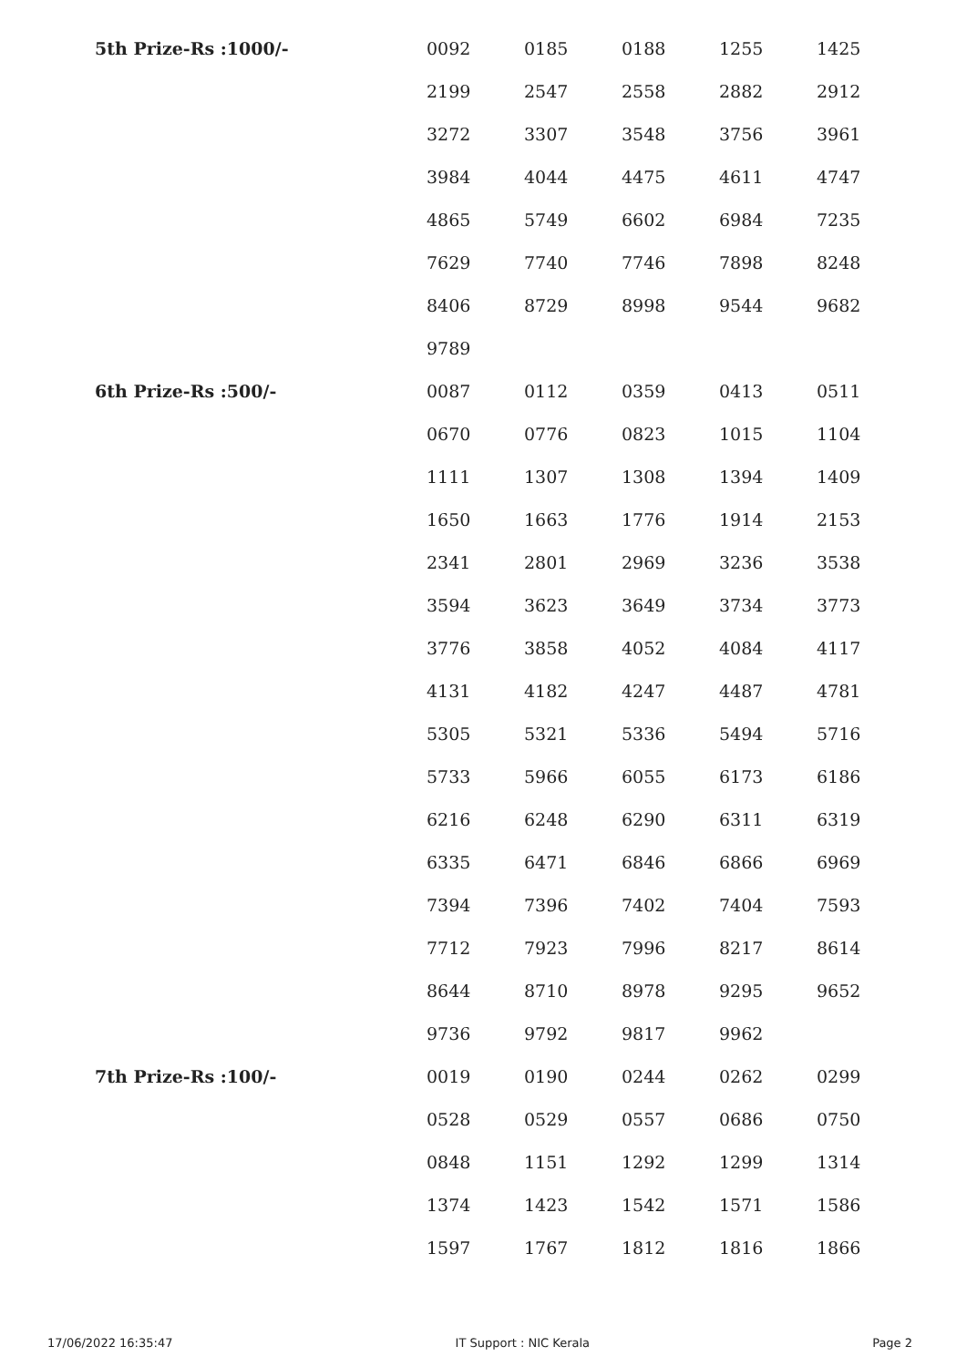| 5th Prize-Rs :1000/- | 0092 | 0185 | 0188 | 1255 | 1425 |
| | 2199 | 2547 | 2558 | 2882 | 2912 |
| | 3272 | 3307 | 3548 | 3756 | 3961 |
| | 3984 | 4044 | 4475 | 4611 | 4747 |
| | 4865 | 5749 | 6602 | 6984 | 7235 |
| | 7629 | 7740 | 7746 | 7898 | 8248 |
| | 8406 | 8729 | 8998 | 9544 | 9682 |
| | 9789 | | | | |
| 6th Prize-Rs :500/- | 0087 | 0112 | 0359 | 0413 | 0511 |
| | 0670 | 0776 | 0823 | 1015 | 1104 |
| | 1111 | 1307 | 1308 | 1394 | 1409 |
| | 1650 | 1663 | 1776 | 1914 | 2153 |
| | 2341 | 2801 | 2969 | 3236 | 3538 |
| | 3594 | 3623 | 3649 | 3734 | 3773 |
| | 3776 | 3858 | 4052 | 4084 | 4117 |
| | 4131 | 4182 | 4247 | 4487 | 4781 |
| | 5305 | 5321 | 5336 | 5494 | 5716 |
| | 5733 | 5966 | 6055 | 6173 | 6186 |
| | 6216 | 6248 | 6290 | 6311 | 6319 |
| | 6335 | 6471 | 6846 | 6866 | 6969 |
| | 7394 | 7396 | 7402 | 7404 | 7593 |
| | 7712 | 7923 | 7996 | 8217 | 8614 |
| | 8644 | 8710 | 8978 | 9295 | 9652 |
| | 9736 | 9792 | 9817 | 9962 | |
| 7th Prize-Rs :100/- | 0019 | 0190 | 0244 | 0262 | 0299 |
| | 0528 | 0529 | 0557 | 0686 | 0750 |
| | 0848 | 1151 | 1292 | 1299 | 1314 |
| | 1374 | 1423 | 1542 | 1571 | 1586 |
| | 1597 | 1767 | 1812 | 1816 | 1866 |
17/06/2022 16:35:47 IT Support : NIC Kerala Page 2